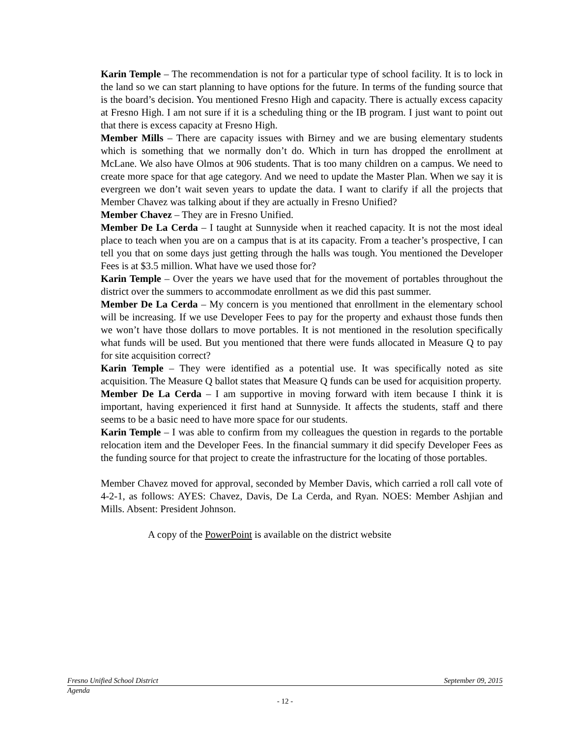Karin Temple – The recommendation is not for a particular type of school facility. It is to lock in the land so we can start planning to have options for the future. In terms of the funding source that is the board’s decision. You mentioned Fresno High and capacity. There is actually excess capacity at Fresno High. I am not sure if it is a scheduling thing or the IB program. I just want to point out that there is excess capacity at Fresno High.
Member Mills – There are capacity issues with Birney and we are busing elementary students which is something that we normally don’t do. Which in turn has dropped the enrollment at McLane. We also have Olmos at 906 students. That is too many children on a campus. We need to create more space for that age category. And we need to update the Master Plan. When we say it is evergreen we don’t wait seven years to update the data. I want to clarify if all the projects that Member Chavez was talking about if they are actually in Fresno Unified?
Member Chavez – They are in Fresno Unified.
Member De La Cerda – I taught at Sunnyside when it reached capacity. It is not the most ideal place to teach when you are on a campus that is at its capacity. From a teacher’s prospective, I can tell you that on some days just getting through the halls was tough. You mentioned the Developer Fees is at $3.5 million. What have we used those for?
Karin Temple – Over the years we have used that for the movement of portables throughout the district over the summers to accommodate enrollment as we did this past summer.
Member De La Cerda – My concern is you mentioned that enrollment in the elementary school will be increasing. If we use Developer Fees to pay for the property and exhaust those funds then we won’t have those dollars to move portables. It is not mentioned in the resolution specifically what funds will be used. But you mentioned that there were funds allocated in Measure Q to pay for site acquisition correct?
Karin Temple – They were identified as a potential use. It was specifically noted as site acquisition. The Measure Q ballot states that Measure Q funds can be used for acquisition property.
Member De La Cerda – I am supportive in moving forward with item because I think it is important, having experienced it first hand at Sunnyside. It affects the students, staff and there seems to be a basic need to have more space for our students.
Karin Temple – I was able to confirm from my colleagues the question in regards to the portable relocation item and the Developer Fees. In the financial summary it did specify Developer Fees as the funding source for that project to create the infrastructure for the locating of those portables.
Member Chavez moved for approval, seconded by Member Davis, which carried a roll call vote of 4-2-1, as follows: AYES: Chavez, Davis, De La Cerda, and Ryan. NOES: Member Ashjian and Mills. Absent: President Johnson.
A copy of the PowerPoint is available on the district website
Fresno Unified School District September 09, 2015
Agenda
- 12 -